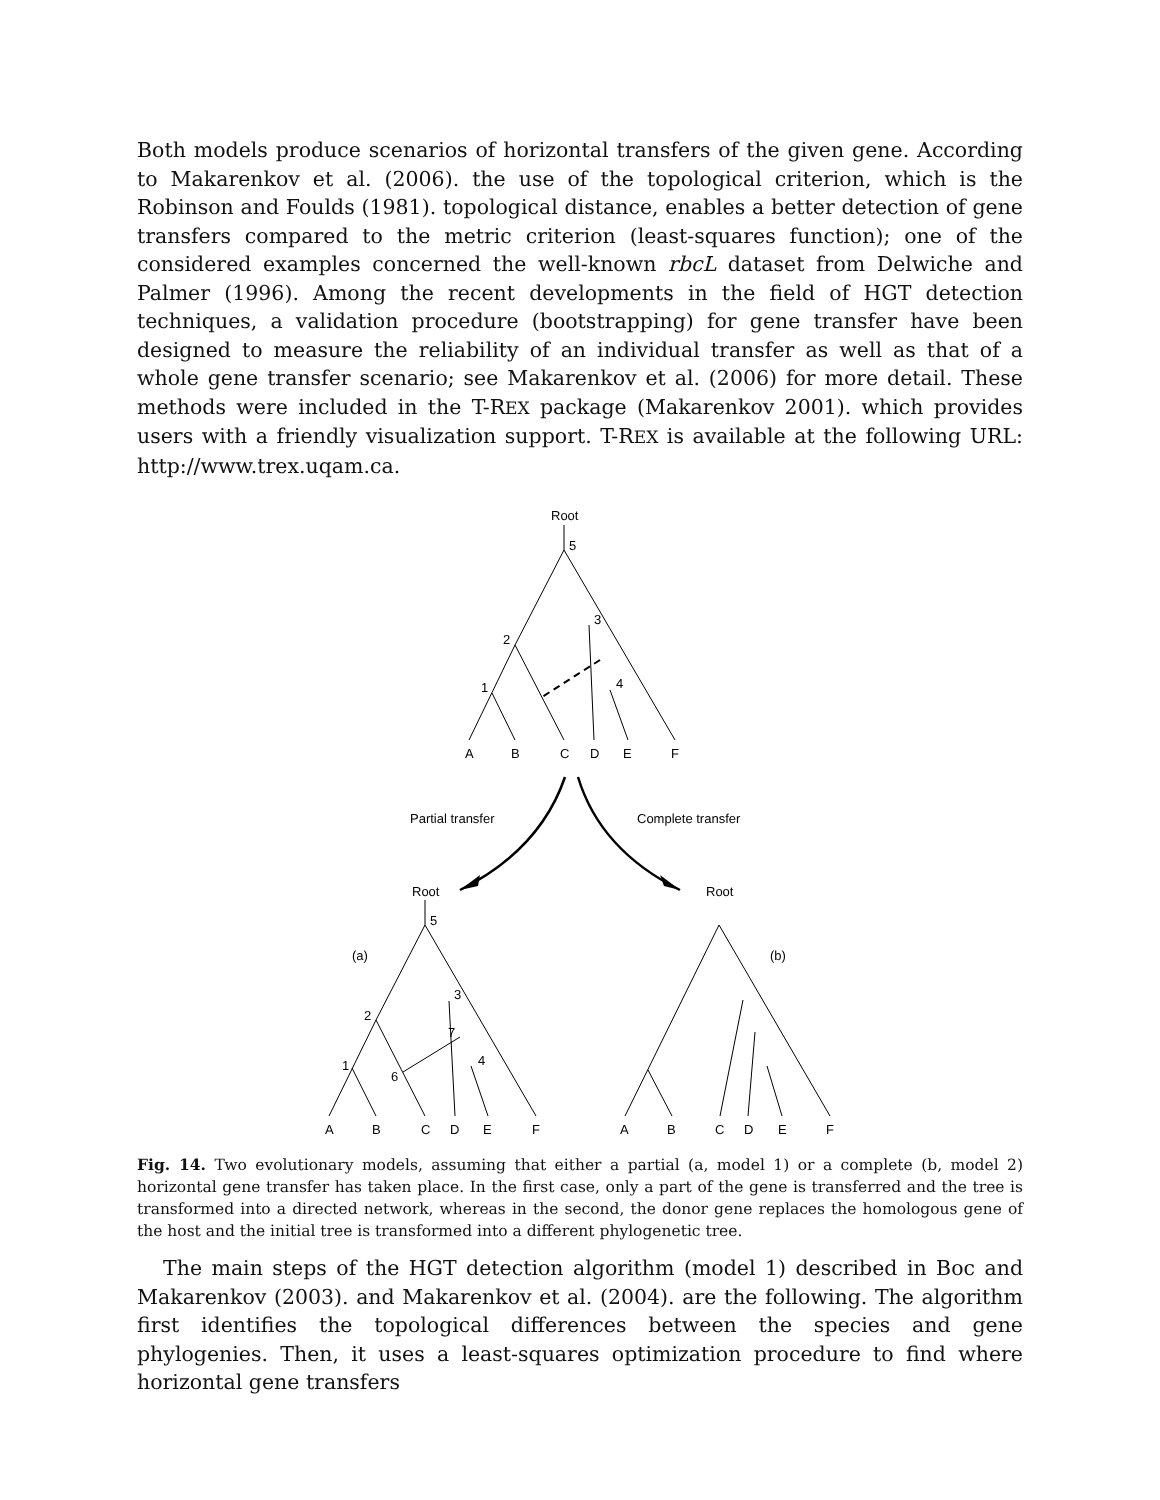Both models produce scenarios of horizontal transfers of the given gene. According to Makarenkov et al. (2006). the use of the topological criterion, which is the Robinson and Foulds (1981). topological distance, enables a better detection of gene transfers compared to the metric criterion (least-squares function); one of the considered examples concerned the well-known rbcL dataset from Delwiche and Palmer (1996). Among the recent developments in the field of HGT detection techniques, a validation procedure (bootstrapping) for gene transfer have been designed to measure the reliability of an individual transfer as well as that of a whole gene transfer scenario; see Makarenkov et al. (2006) for more detail. These methods were included in the T-REX package (Makarenkov 2001). which provides users with a friendly visualization support. T-REX is available at the following URL: http://www.trex.uqam.ca.
Root
5
3
2
4
1
A
B
C
D
E
F
Partial transfer
Complete transfer
Root
5
(a)
3
2
7
4
1
6
A
B
C
D
E
F
Root
(b)
A
B
C
D
E
F
Fig. 14. Two evolutionary models, assuming that either a partial (a, model 1) or a complete (b, model 2) horizontal gene transfer has taken place. In the first case, only a part of the gene is transferred and the tree is transformed into a directed network, whereas in the second, the donor gene replaces the homologous gene of the host and the initial tree is transformed into a different phylogenetic tree.
The main steps of the HGT detection algorithm (model 1) described in Boc and Makarenkov (2003). and Makarenkov et al. (2004). are the following. The algorithm first identifies the topological differences between the species and gene phylogenies. Then, it uses a least-squares optimization procedure to find where horizontal gene transfers